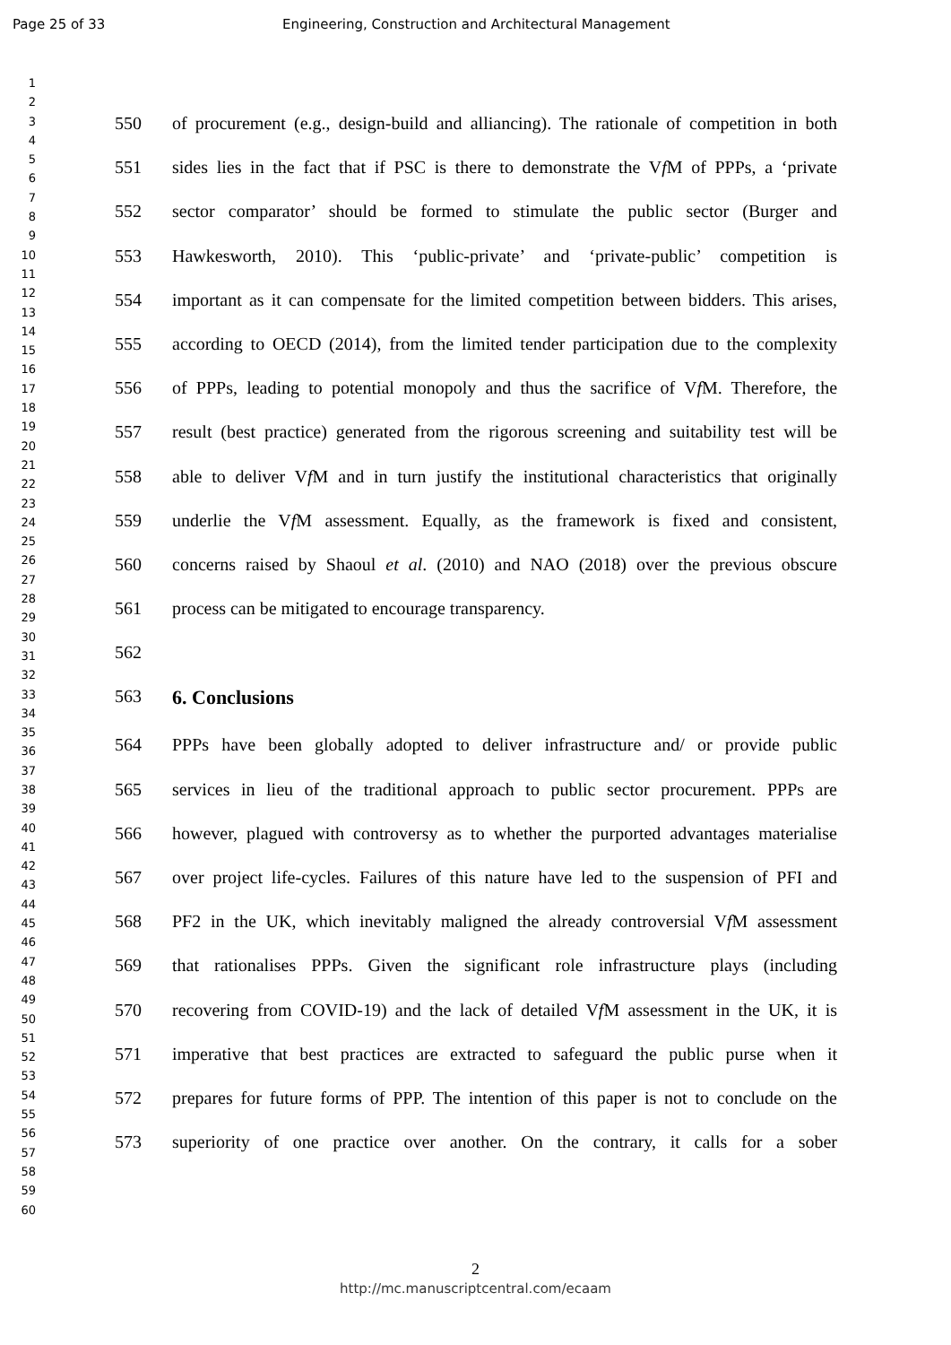Page 25 of 33 Engineering, Construction and Architectural Management
1
2
3
4
5
6
7
8
9
10
11
12
13
14
15
16
17
18
19
20
21
22
23
24
25
26
27
28
29
30
31
32
33
34
35
36
37
38
39
40
41
42
43
44
45
46
47
48
49
50
51
52
53
54
55
56
57
58
59
60
550 of procurement (e.g., design-build and alliancing). The rationale of competition in both
551 sides lies in the fact that if PSC is there to demonstrate the Vf M of PPPs, a ‘private
552 sector comparator’ should be formed to stimulate the public sector (Burger and
553 Hawkesworth, 2010). This ‘public-private’ and ‘private-public’ competition is
554 important as it can compensate for the limited competition between bidders. This arises,
555 according to OECD (2014), from the limited tender participation due to the complexity
556 of PPPs, leading to potential monopoly and thus the sacrifice of Vf M. Therefore, the
557 result (best practice) generated from the rigorous screening and suitability test will be
558 able to deliver Vf M and in turn justify the institutional characteristics that originally
559 underlie the Vf M assessment. Equally, as the framework is fixed and consistent,
560 concerns raised by Shaoul et al. (2010) and NAO (2018) over the previous obscure
561 process can be mitigated to encourage transparency.
562
563 6. Conclusions
564 PPPs have been globally adopted to deliver infrastructure and/ or provide public
565 services in lieu of the traditional approach to public sector procurement. PPPs are
566 however, plagued with controversy as to whether the purported advantages materialise
567 over project life-cycles. Failures of this nature have led to the suspension of PFI and
568 PF2 in the UK, which inevitably maligned the already controversial Vf M assessment
569 that rationalises PPPs. Given the significant role infrastructure plays (including
570 recovering from COVID-19) and the lack of detailed Vf M assessment in the UK, it is
571 imperative that best practices are extracted to safeguard the public purse when it
572 prepares for future forms of PPP. The intention of this paper is not to conclude on the
573 superiority of one practice over another. On the contrary, it calls for a sober
2
http://mc.manuscriptcentral.com/ecaam